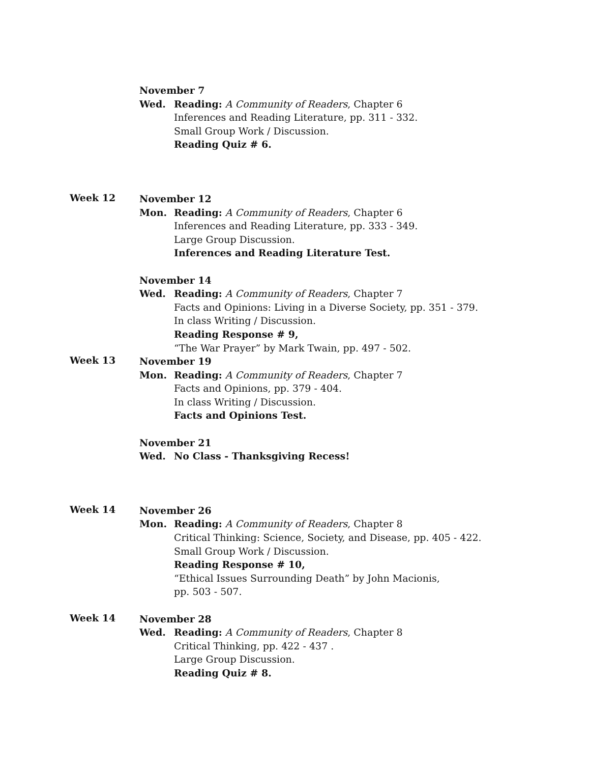November 7
Wed. Reading: A Community of Readers, Chapter 6
Inferences and Reading Literature, pp. 311 - 332.
Small Group Work / Discussion.
Reading Quiz # 6.
Week 12
November 12
Mon. Reading: A Community of Readers, Chapter 6
Inferences and Reading Literature, pp. 333 - 349.
Large Group Discussion.
Inferences and Reading Literature Test.
November 14
Wed. Reading: A Community of Readers, Chapter 7
Facts and Opinions: Living in a Diverse Society, pp. 351 - 379.
In class Writing / Discussion.
Reading Response # 9,
“The War Prayer” by Mark Twain, pp. 497 - 502.
Week 13
November 19
Mon. Reading: A Community of Readers, Chapter 7
Facts and Opinions, pp. 379 - 404.
In class Writing / Discussion.
Facts and Opinions Test.
November 21
Wed. No Class - Thanksgiving Recess!
Week 14
November 26
Mon. Reading: A Community of Readers, Chapter 8
Critical Thinking: Science, Society, and Disease, pp. 405 - 422.
Small Group Work / Discussion.
Reading Response # 10,
“Ethical Issues Surrounding Death” by John Macionis,
pp. 503 - 507.
Week 14
November 28
Wed. Reading: A Community of Readers, Chapter 8
Critical Thinking, pp. 422 - 437 .
Large Group Discussion.
Reading Quiz # 8.